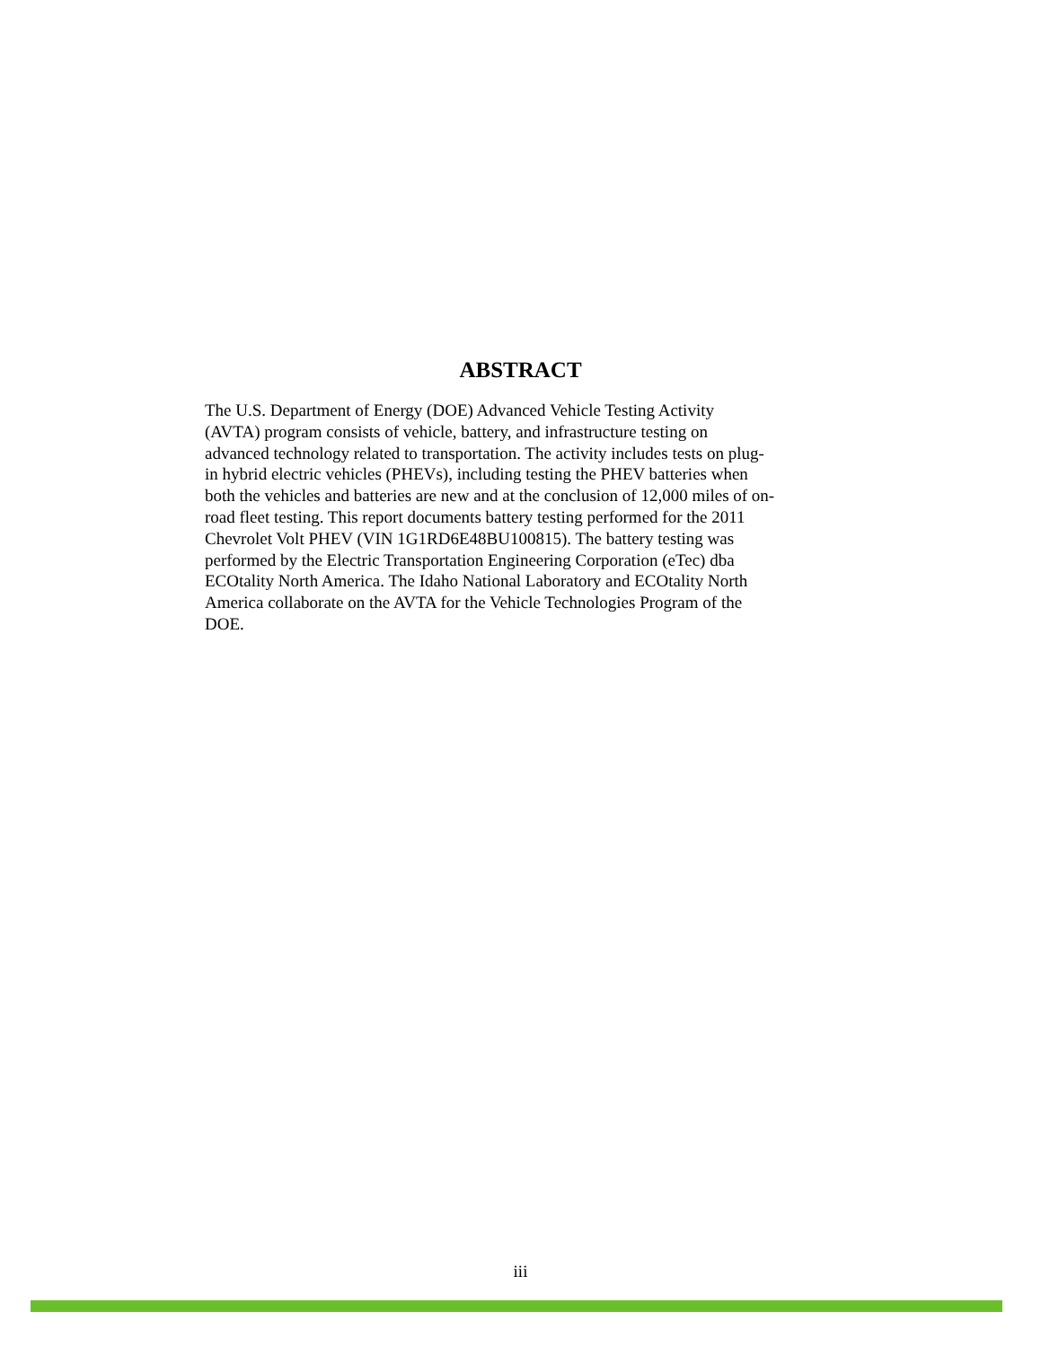ABSTRACT
The U.S. Department of Energy (DOE) Advanced Vehicle Testing Activity
(AVTA) program consists of vehicle, battery, and infrastructure testing on
advanced technology related to transportation. The activity includes tests on plug-
in hybrid electric vehicles (PHEVs), including testing the PHEV batteries when
both the vehicles and batteries are new and at the conclusion of 12,000 miles of on-
road fleet testing. This report documents battery testing performed for the 2011
Chevrolet Volt PHEV (VIN 1G1RD6E48BU100815). The battery testing was
performed by the Electric Transportation Engineering Corporation (eTec) dba
ECOtality North America. The Idaho National Laboratory and ECOtality North
America collaborate on the AVTA for the Vehicle Technologies Program of the
DOE.
iii